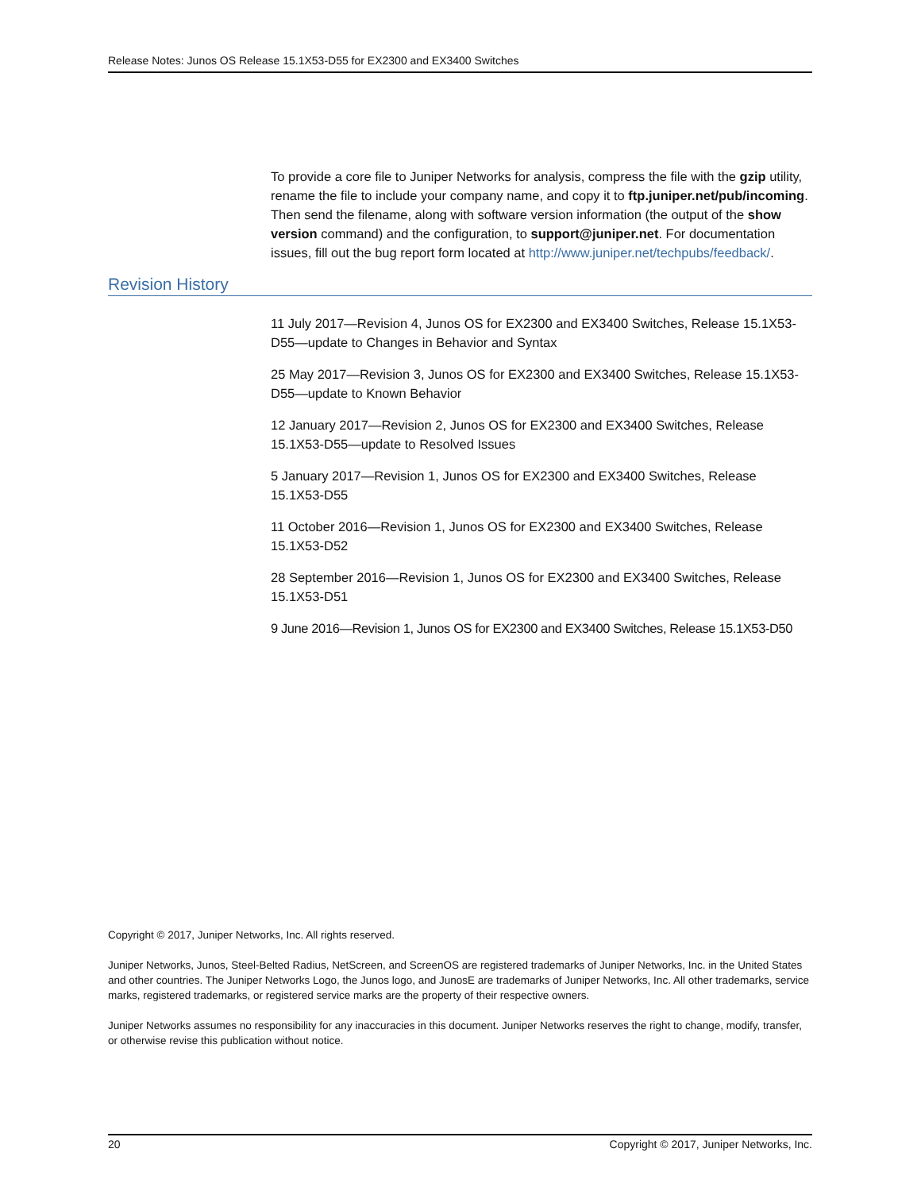Release Notes: Junos OS Release 15.1X53-D55 for EX2300 and EX3400 Switches
To provide a core file to Juniper Networks for analysis, compress the file with the gzip utility, rename the file to include your company name, and copy it to ftp.juniper.net/pub/incoming. Then send the filename, along with software version information (the output of the show version command) and the configuration, to support@juniper.net. For documentation issues, fill out the bug report form located at http://www.juniper.net/techpubs/feedback/.
Revision History
11 July 2017—Revision 4, Junos OS for EX2300 and EX3400 Switches, Release 15.1X53-D55—update to Changes in Behavior and Syntax
25 May 2017—Revision 3, Junos OS for EX2300 and EX3400 Switches, Release 15.1X53-D55—update to Known Behavior
12 January 2017—Revision 2, Junos OS for EX2300 and EX3400 Switches, Release 15.1X53-D55—update to Resolved Issues
5 January 2017—Revision 1, Junos OS for EX2300 and EX3400 Switches, Release 15.1X53-D55
11 October 2016—Revision 1, Junos OS for EX2300 and EX3400 Switches, Release 15.1X53-D52
28 September 2016—Revision 1, Junos OS for EX2300 and EX3400 Switches, Release 15.1X53-D51
9 June 2016—Revision 1, Junos OS for EX2300 and EX3400 Switches, Release 15.1X53-D50
Copyright © 2017, Juniper Networks, Inc. All rights reserved.
Juniper Networks, Junos, Steel-Belted Radius, NetScreen, and ScreenOS are registered trademarks of Juniper Networks, Inc. in the United States and other countries. The Juniper Networks Logo, the Junos logo, and JunosE are trademarks of Juniper Networks, Inc. All other trademarks, service marks, registered trademarks, or registered service marks are the property of their respective owners.
Juniper Networks assumes no responsibility for any inaccuracies in this document. Juniper Networks reserves the right to change, modify, transfer, or otherwise revise this publication without notice.
20 Copyright © 2017, Juniper Networks, Inc.